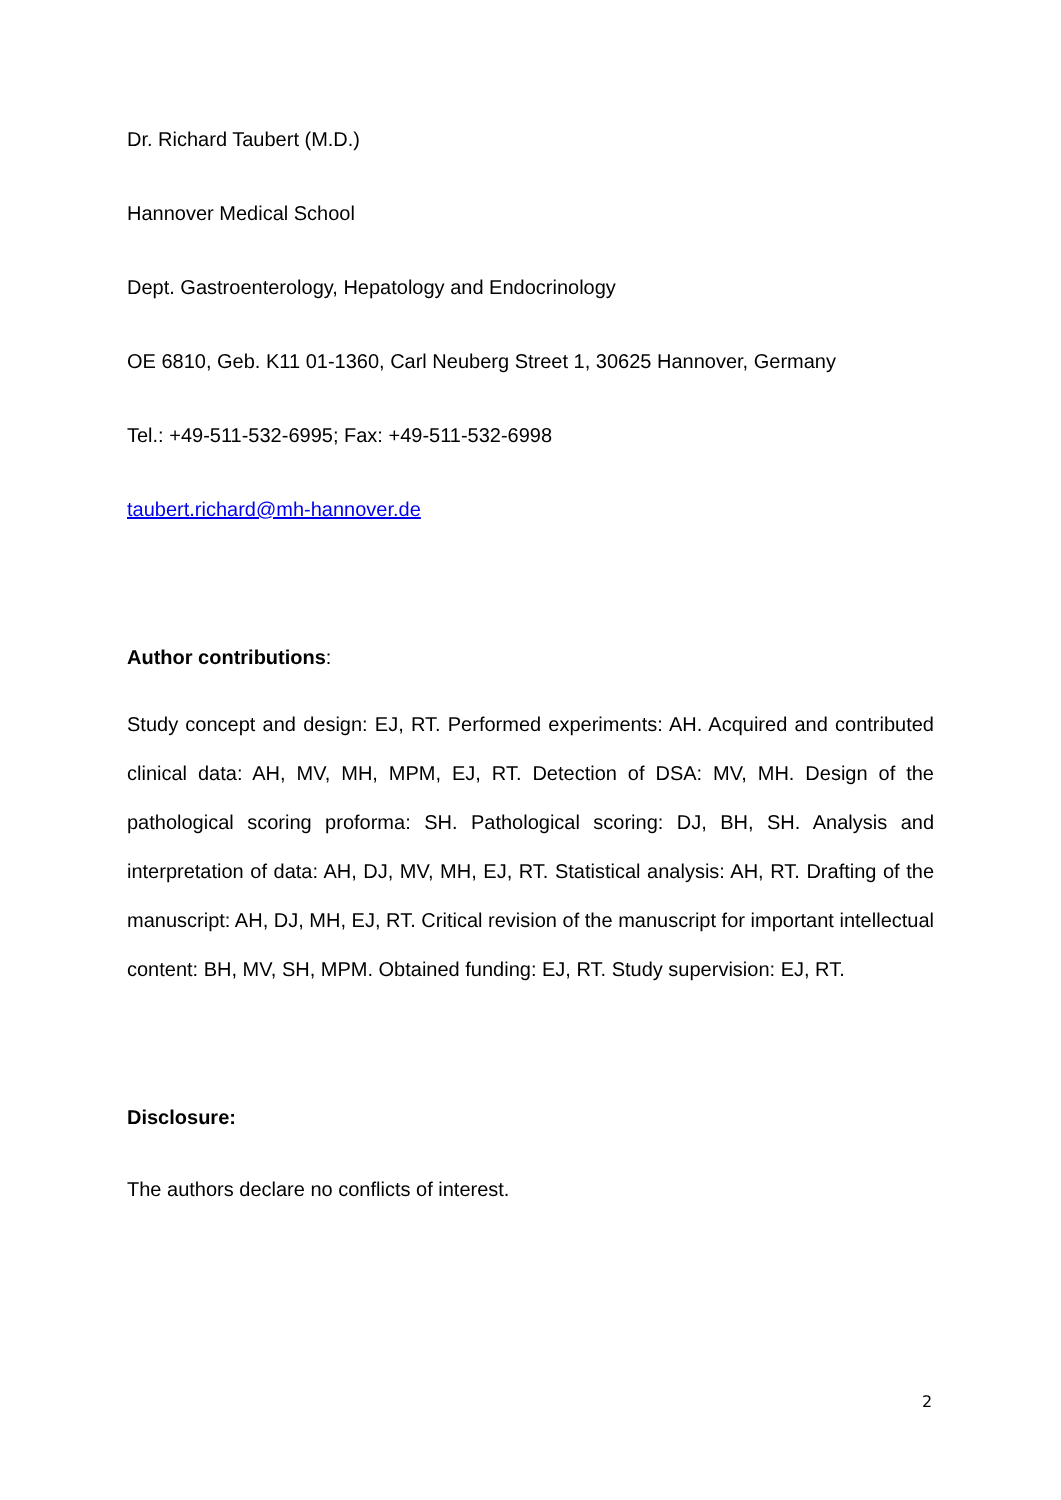Dr. Richard Taubert (M.D.)
Hannover Medical School
Dept. Gastroenterology, Hepatology and Endocrinology
OE 6810, Geb. K11 01-1360, Carl Neuberg Street 1, 30625 Hannover, Germany
Tel.: +49-511-532-6995; Fax: +49-511-532-6998
taubert.richard@mh-hannover.de
Author contributions:
Study concept and design: EJ, RT. Performed experiments: AH. Acquired and contributed clinical data: AH, MV, MH, MPM, EJ, RT. Detection of DSA: MV, MH. Design of the pathological scoring proforma: SH. Pathological scoring: DJ, BH, SH. Analysis and interpretation of data: AH, DJ, MV, MH, EJ, RT. Statistical analysis: AH, RT. Drafting of the manuscript: AH, DJ, MH, EJ, RT. Critical revision of the manuscript for important intellectual content: BH, MV, SH, MPM. Obtained funding: EJ, RT. Study supervision: EJ, RT.
Disclosure:
The authors declare no conflicts of interest.
2